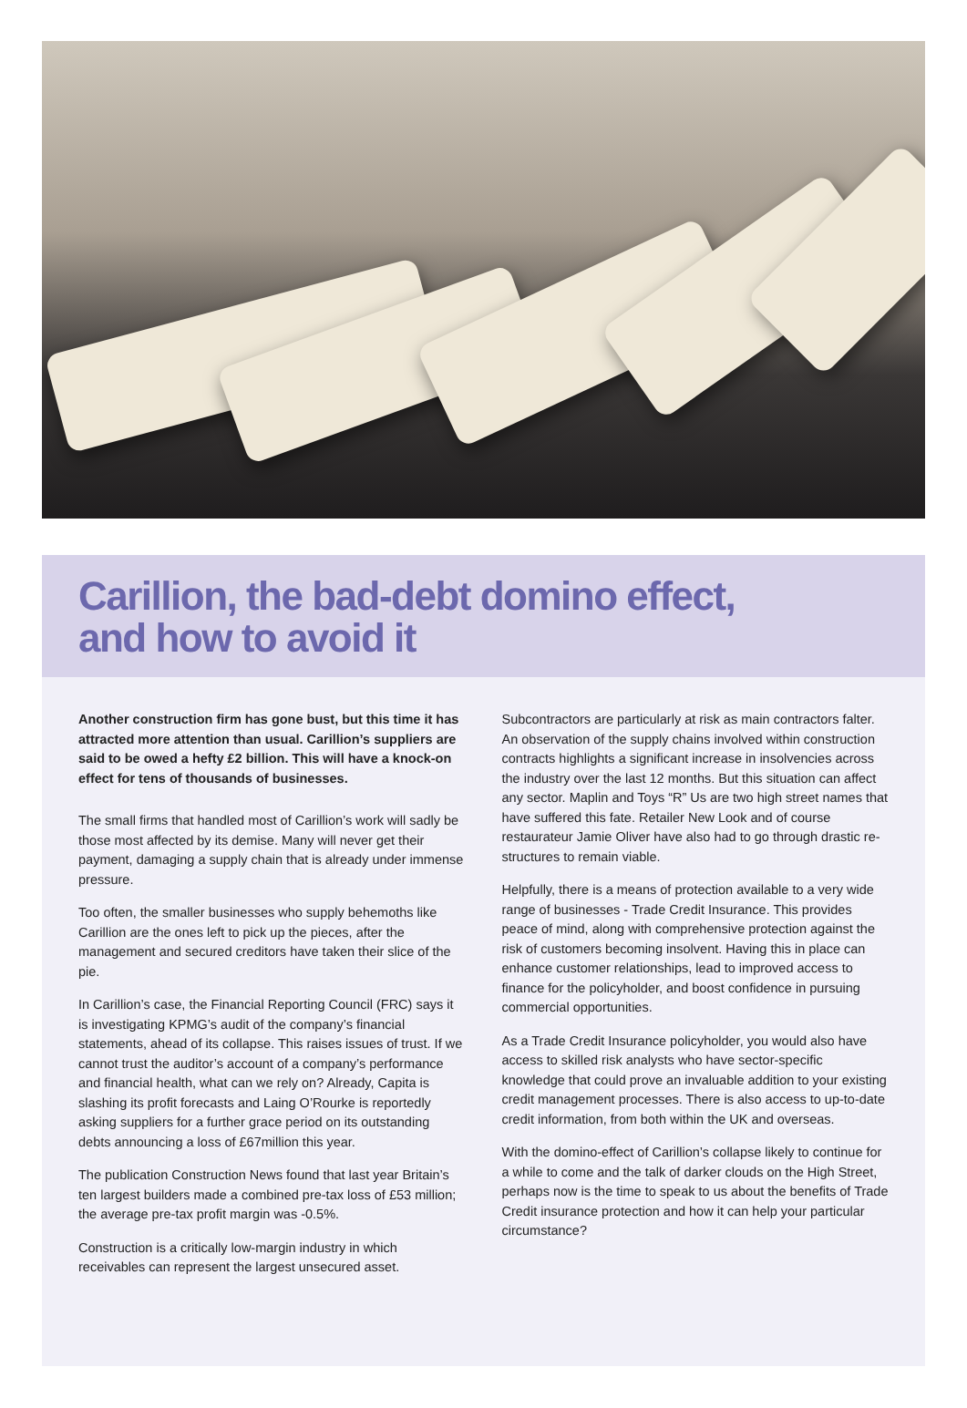Carillion, the bad-debt domino effect,
and how to avoid it
Another construction firm has gone bust, but this time it has attracted more attention than usual. Carillion’s suppliers are said to be owed a hefty £2 billion. This will have a knock-on effect for tens of thousands of businesses.
The small firms that handled most of Carillion’s work will sadly be those most affected by its demise. Many will never get their payment, damaging a supply chain that is already under immense pressure.
Too often, the smaller businesses who supply behemoths like Carillion are the ones left to pick up the pieces, after the management and secured creditors have taken their slice of the pie.
In Carillion’s case, the Financial Reporting Council (FRC) says it is investigating KPMG’s audit of the company’s financial statements, ahead of its collapse. This raises issues of trust. If we cannot trust the auditor’s account of a company’s performance and financial health, what can we rely on? Already, Capita is slashing its profit forecasts and Laing O’Rourke is reportedly asking suppliers for a further grace period on its outstanding debts announcing a loss of £67million this year.
The publication Construction News found that last year Britain’s ten largest builders made a combined pre-tax loss of £53 million; the average pre-tax profit margin was -0.5%.
Construction is a critically low-margin industry in which receivables can represent the largest unsecured asset.
Subcontractors are particularly at risk as main contractors falter. An observation of the supply chains involved within construction contracts highlights a significant increase in insolvencies across the industry over the last 12 months. But this situation can affect any sector. Maplin and Toys “R” Us are two high street names that have suffered this fate. Retailer New Look and of course restaurateur Jamie Oliver have also had to go through drastic re-structures to remain viable.
Helpfully, there is a means of protection available to a very wide range of businesses - Trade Credit Insurance. This provides peace of mind, along with comprehensive protection against the risk of customers becoming insolvent. Having this in place can enhance customer relationships, lead to improved access to finance for the policyholder, and boost confidence in pursuing commercial opportunities.
As a Trade Credit Insurance policyholder, you would also have access to skilled risk analysts who have sector-specific knowledge that could prove an invaluable addition to your existing credit management processes. There is also access to up-to-date credit information, from both within the UK and overseas.
With the domino-effect of Carillion’s collapse likely to continue for a while to come and the talk of darker clouds on the High Street, perhaps now is the time to speak to us about the benefits of Trade Credit insurance protection and how it can help your particular circumstance?